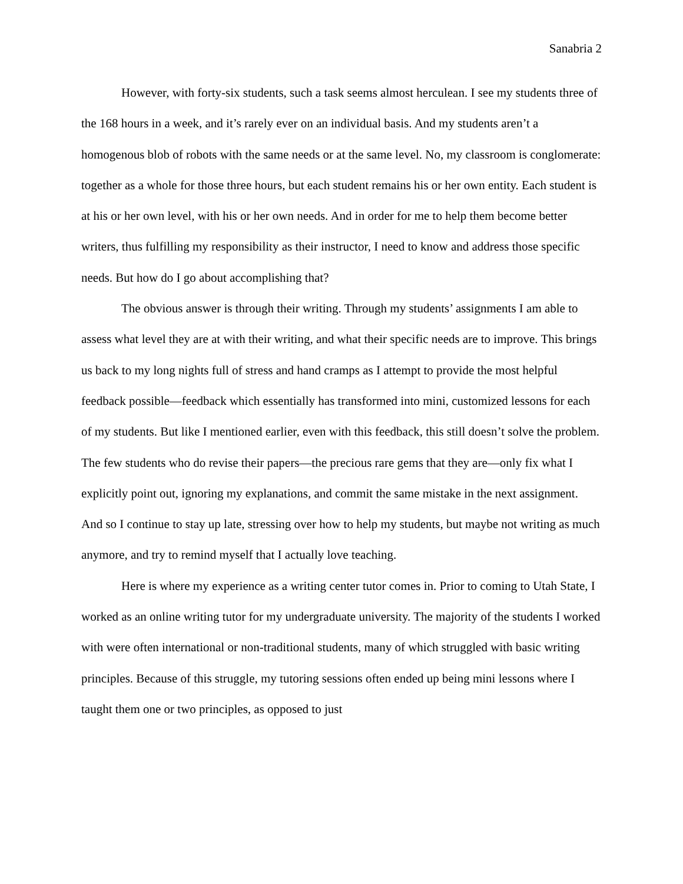Sanabria 2
However, with forty-six students, such a task seems almost herculean. I see my students three of the 168 hours in a week, and it’s rarely ever on an individual basis. And my students aren’t a homogenous blob of robots with the same needs or at the same level. No, my classroom is conglomerate: together as a whole for those three hours, but each student remains his or her own entity. Each student is at his or her own level, with his or her own needs. And in order for me to help them become better writers, thus fulfilling my responsibility as their instructor, I need to know and address those specific needs. But how do I go about accomplishing that?
The obvious answer is through their writing. Through my students’ assignments I am able to assess what level they are at with their writing, and what their specific needs are to improve. This brings us back to my long nights full of stress and hand cramps as I attempt to provide the most helpful feedback possible—feedback which essentially has transformed into mini, customized lessons for each of my students. But like I mentioned earlier, even with this feedback, this still doesn’t solve the problem. The few students who do revise their papers—the precious rare gems that they are—only fix what I explicitly point out, ignoring my explanations, and commit the same mistake in the next assignment. And so I continue to stay up late, stressing over how to help my students, but maybe not writing as much anymore, and try to remind myself that I actually love teaching.
Here is where my experience as a writing center tutor comes in. Prior to coming to Utah State, I worked as an online writing tutor for my undergraduate university. The majority of the students I worked with were often international or non-traditional students, many of which struggled with basic writing principles. Because of this struggle, my tutoring sessions often ended up being mini lessons where I taught them one or two principles, as opposed to just